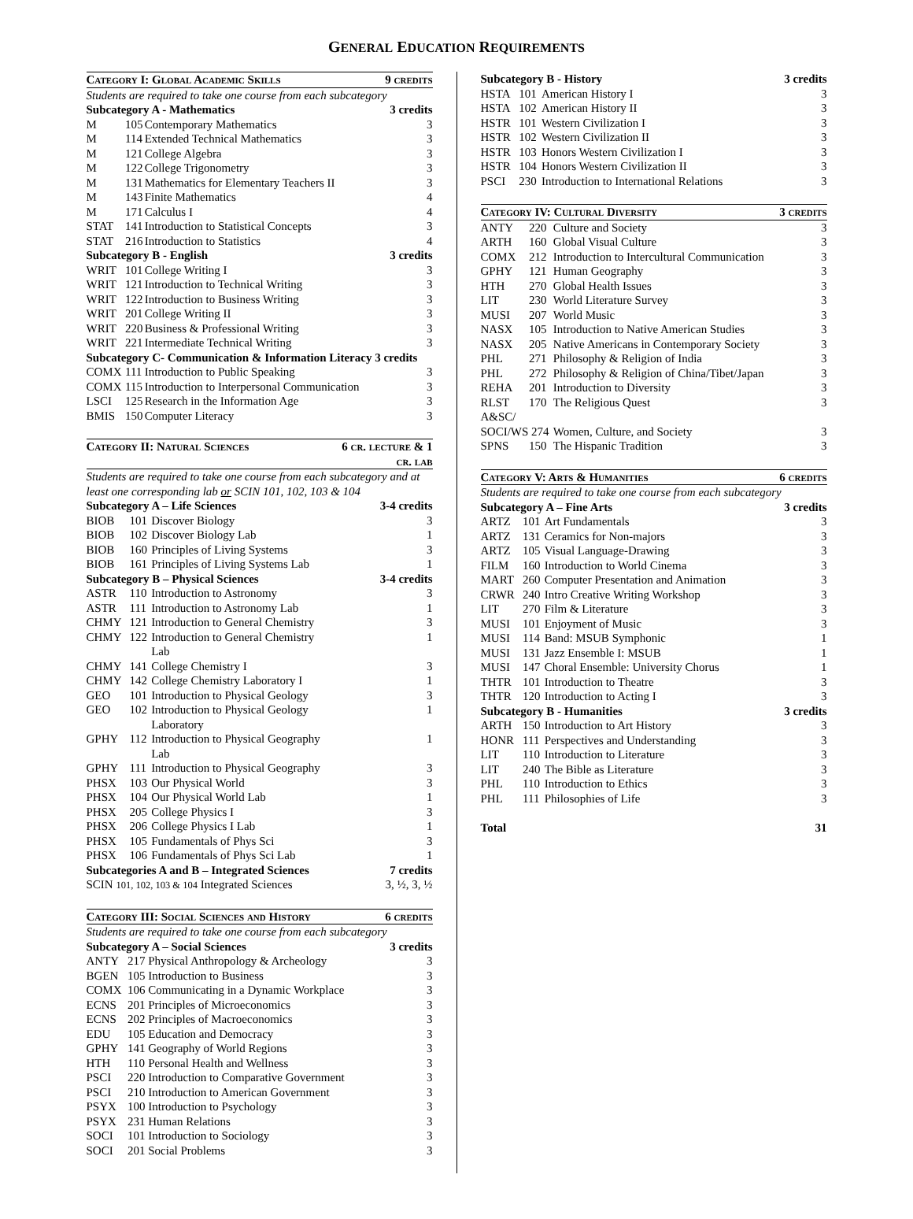GENERAL EDUCATION REQUIREMENTS
| Category I: Global Academic Skills | | | 9 credits |
| --- | --- | --- | --- |
| Students are required to take one course from each subcategory | | | |
| Subcategory A - Mathematics | | | 3 credits |
| M | 105 | Contemporary Mathematics | 3 |
| M | 114 | Extended Technical Mathematics | 3 |
| M | 121 | College Algebra | 3 |
| M | 122 | College Trigonometry | 3 |
| M | 131 | Mathematics for Elementary Teachers II | 3 |
| M | 143 | Finite Mathematics | 4 |
| M | 171 | Calculus I | 4 |
| STAT | 141 | Introduction to Statistical Concepts | 3 |
| STAT | 216 | Introduction to Statistics | 4 |
| Subcategory B - English | | | 3 credits |
| WRIT | 101 | College Writing I | 3 |
| WRIT | 121 | Introduction to Technical Writing | 3 |
| WRIT | 122 | Introduction to Business Writing | 3 |
| WRIT | 201 | College Writing II | 3 |
| WRIT | 220 | Business & Professional Writing | 3 |
| WRIT | 221 | Intermediate Technical Writing | 3 |
| Subcategory C- Communication & Information Literacy 3 credits | | | |
| COMX | 111 | Introduction to Public Speaking | 3 |
| COMX | 115 | Introduction to Interpersonal Communication | 3 |
| LSCI | 125 | Research in the Information Age | 3 |
| BMIS | 150 | Computer Literacy | 3 |
| Category II: Natural Sciences | | | 6 cr. lecture & 1 cr. lab |
| --- | --- | --- | --- |
| Students are required to take one course from each subcategory and at least one corresponding lab or SCIN 101, 102, 103 & 104 | | | |
| Subcategory A – Life Sciences | | | 3-4 credits |
| BIOB | 101 | Discover Biology | 3 |
| BIOB | 102 | Discover Biology Lab | 1 |
| BIOB | 160 | Principles of Living Systems | 3 |
| BIOB | 161 | Principles of Living Systems Lab | 1 |
| Subcategory B – Physical Sciences | | | 3-4 credits |
| ASTR | 110 | Introduction to Astronomy | 3 |
| ASTR | 111 | Introduction to Astronomy Lab | 1 |
| CHMY | 121 | Introduction to General Chemistry | 3 |
| CHMY | 122 | Introduction to General Chemistry Lab | 1 |
| CHMY | 141 | College Chemistry I | 3 |
| CHMY | 142 | College Chemistry Laboratory I | 1 |
| GEO | 101 | Introduction to Physical Geology | 3 |
| GEO | 102 | Introduction to Physical Geology Laboratory | 1 |
| GPHY | 112 | Introduction to Physical Geography Lab | 1 |
| GPHY | 111 | Introduction to Physical Geography | 3 |
| PHSX | 103 | Our Physical World | 3 |
| PHSX | 104 | Our Physical World Lab | 1 |
| PHSX | 205 | College Physics I | 3 |
| PHSX | 206 | College Physics I Lab | 1 |
| PHSX | 105 | Fundamentals of Phys Sci | 3 |
| PHSX | 106 | Fundamentals of Phys Sci Lab | 1 |
| Subcategories A and B – Integrated Sciences | | | 7 credits |
| SCIN 101, 102, 103 & 104 Integrated Sciences | | | 3, ½, 3, ½ |
| Category III: Social Sciences and History | | | 6 credits |
| --- | --- | --- | --- |
| Students are required to take one course from each subcategory | | | |
| Subcategory A – Social Sciences | | | 3 credits |
| ANTY | 217 | Physical Anthropology & Archeology | 3 |
| BGEN | 105 | Introduction to Business | 3 |
| COMX | 106 | Communicating in a Dynamic Workplace | 3 |
| ECNS | 201 | Principles of Microeconomics | 3 |
| ECNS | 202 | Principles of Macroeconomics | 3 |
| EDU | 105 | Education and Democracy | 3 |
| GPHY | 141 | Geography of World Regions | 3 |
| HTH | 110 | Personal Health and Wellness | 3 |
| PSCI | 220 | Introduction to Comparative Government | 3 |
| PSCI | 210 | Introduction to American Government | 3 |
| PSYX | 100 | Introduction to Psychology | 3 |
| PSYX | 231 | Human Relations | 3 |
| SOCI | 101 | Introduction to Sociology | 3 |
| SOCI | 201 | Social Problems | 3 |
| Subcategory B - History | | | 3 credits |
| --- | --- | --- | --- |
| HSTA | 101 | American History I | 3 |
| HSTA | 102 | American History II | 3 |
| HSTR | 101 | Western Civilization I | 3 |
| HSTR | 102 | Western Civilization II | 3 |
| HSTR | 103 | Honors Western Civilization I | 3 |
| HSTR | 104 | Honors Western Civilization II | 3 |
| PSCI | 230 | Introduction to International Relations | 3 |
| Category IV: Cultural Diversity | | | 3 credits |
| --- | --- | --- | --- |
| ANTY | 220 | Culture and Society | 3 |
| ARTH | 160 | Global Visual Culture | 3 |
| COMX | 212 | Introduction to Intercultural Communication | 3 |
| GPHY | 121 | Human Geography | 3 |
| HTH | 270 | Global Health Issues | 3 |
| LIT | 230 | World Literature Survey | 3 |
| MUSI | 207 | World Music | 3 |
| NASX | 105 | Introduction to Native American Studies | 3 |
| NASX | 205 | Native Americans in Contemporary Society | 3 |
| PHL | 271 | Philosophy & Religion of India | 3 |
| PHL | 272 | Philosophy & Religion of China/Tibet/Japan | 3 |
| REHA | 201 | Introduction to Diversity | 3 |
| RLST | 170 | The Religious Quest | 3 |
| A&SC/ | | | |
| SOCI/WS 274 | | Women, Culture, and Society | 3 |
| SPNS | 150 | The Hispanic Tradition | 3 |
| Category V: Arts & Humanities | | | 6 credits |
| --- | --- | --- | --- |
| Students are required to take one course from each subcategory | | | |
| Subcategory A – Fine Arts | | | 3 credits |
| ARTZ | 101 | Art Fundamentals | 3 |
| ARTZ | 131 | Ceramics for Non-majors | 3 |
| ARTZ | 105 | Visual Language-Drawing | 3 |
| FILM | 160 | Introduction to World Cinema | 3 |
| MART | 260 | Computer Presentation and Animation | 3 |
| CRWR | 240 | Intro Creative Writing Workshop | 3 |
| LIT | 270 | Film & Literature | 3 |
| MUSI | 101 | Enjoyment of Music | 3 |
| MUSI | 114 | Band: MSUB Symphonic | 1 |
| MUSI | 131 | Jazz Ensemble I: MSUB | 1 |
| MUSI | 147 | Choral Ensemble: University Chorus | 1 |
| THTR | 101 | Introduction to Theatre | 3 |
| THTR | 120 | Introduction to Acting I | 3 |
| Subcategory B - Humanities | | | 3 credits |
| ARTH | 150 | Introduction to Art History | 3 |
| HONR | 111 | Perspectives and Understanding | 3 |
| LIT | 110 | Introduction to Literature | 3 |
| LIT | 240 | The Bible as Literature | 3 |
| PHL | 110 | Introduction to Ethics | 3 |
| PHL | 111 | Philosophies of Life | 3 |
| Total | | | 31 |